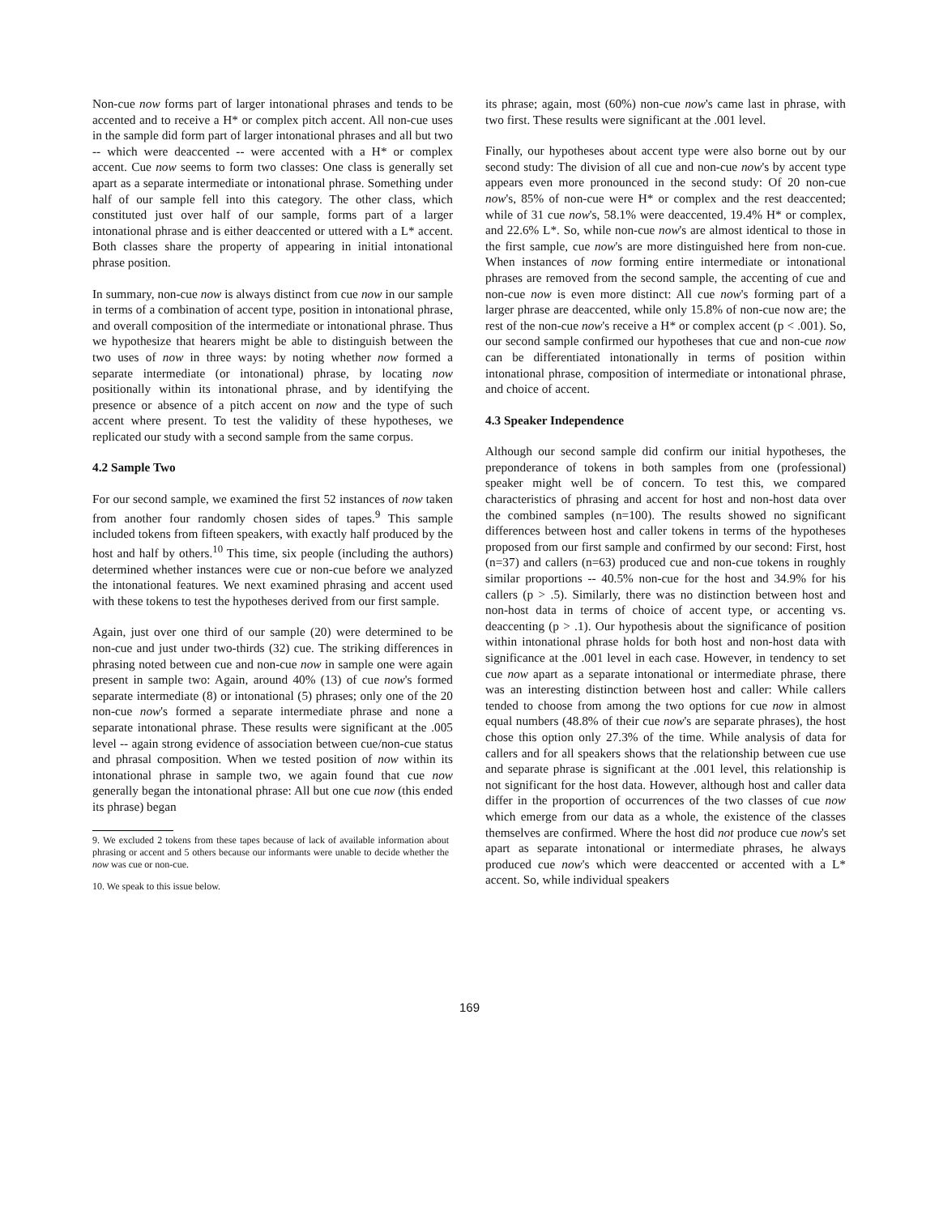Non-cue now forms part of larger intonational phrases and tends to be accented and to receive a H* or complex pitch accent. All non-cue uses in the sample did form part of larger intonational phrases and all but two -- which were deaccented -- were accented with a H* or complex accent. Cue now seems to form two classes: One class is generally set apart as a separate intermediate or intonational phrase. Something under half of our sample fell into this category. The other class, which constituted just over half of our sample, forms part of a larger intonational phrase and is either deaccented or uttered with a L* accent. Both classes share the property of appearing in initial intonational phrase position.
In summary, non-cue now is always distinct from cue now in our sample in terms of a combination of accent type, position in intonational phrase, and overall composition of the intermediate or intonational phrase. Thus we hypothesize that hearers might be able to distinguish between the two uses of now in three ways: by noting whether now formed a separate intermediate (or intonational) phrase, by locating now positionally within its intonational phrase, and by identifying the presence or absence of a pitch accent on now and the type of such accent where present. To test the validity of these hypotheses, we replicated our study with a second sample from the same corpus.
4.2 Sample Two
For our second sample, we examined the first 52 instances of now taken from another four randomly chosen sides of tapes.<sup>9</sup> This sample included tokens from fifteen speakers, with exactly half produced by the host and half by others.<sup>10</sup> This time, six people (including the authors) determined whether instances were cue or non-cue before we analyzed the intonational features. We next examined phrasing and accent used with these tokens to test the hypotheses derived from our first sample.
Again, just over one third of our sample (20) were determined to be non-cue and just under two-thirds (32) cue. The striking differences in phrasing noted between cue and non-cue now in sample one were again present in sample two: Again, around 40% (13) of cue now's formed separate intermediate (8) or intonational (5) phrases; only one of the 20 non-cue now's formed a separate intermediate phrase and none a separate intonational phrase. These results were significant at the .005 level -- again strong evidence of association between cue/non-cue status and phrasal composition. When we tested position of now within its intonational phrase in sample two, we again found that cue now generally began the intonational phrase: All but one cue now (this ended its phrase) began
9. We excluded 2 tokens from these tapes because of lack of available information about phrasing or accent and 5 others because our informants were unable to decide whether the now was cue or non-cue.
10. We speak to this issue below.
its phrase; again, most (60%) non-cue now's came last in phrase, with two first. These results were significant at the .001 level.
Finally, our hypotheses about accent type were also borne out by our second study: The division of all cue and non-cue now's by accent type appears even more pronounced in the second study: Of 20 non-cue now's, 85% of non-cue were H* or complex and the rest deaccented; while of 31 cue now's, 58.1% were deaccented, 19.4% H* or complex, and 22.6% L*. So, while non-cue now's are almost identical to those in the first sample, cue now's are more distinguished here from non-cue. When instances of now forming entire intermediate or intonational phrases are removed from the second sample, the accenting of cue and non-cue now is even more distinct: All cue now's forming part of a larger phrase are deaccented, while only 15.8% of non-cue now are; the rest of the non-cue now's receive a H* or complex accent (p < .001). So, our second sample confirmed our hypotheses that cue and non-cue now can be differentiated intonationally in terms of position within intonational phrase, composition of intermediate or intonational phrase, and choice of accent.
4.3 Speaker Independence
Although our second sample did confirm our initial hypotheses, the preponderance of tokens in both samples from one (professional) speaker might well be of concern. To test this, we compared characteristics of phrasing and accent for host and non-host data over the combined samples (n=100). The results showed no significant differences between host and caller tokens in terms of the hypotheses proposed from our first sample and confirmed by our second: First, host (n=37) and callers (n=63) produced cue and non-cue tokens in roughly similar proportions -- 40.5% non-cue for the host and 34.9% for his callers (p > .5). Similarly, there was no distinction between host and non-host data in terms of choice of accent type, or accenting vs. deaccenting (p > .1). Our hypothesis about the significance of position within intonational phrase holds for both host and non-host data with significance at the .001 level in each case. However, in tendency to set cue now apart as a separate intonational or intermediate phrase, there was an interesting distinction between host and caller: While callers tended to choose from among the two options for cue now in almost equal numbers (48.8% of their cue now's are separate phrases), the host chose this option only 27.3% of the time. While analysis of data for callers and for all speakers shows that the relationship between cue use and separate phrase is significant at the .001 level, this relationship is not significant for the host data. However, although host and caller data differ in the proportion of occurrences of the two classes of cue now which emerge from our data as a whole, the existence of the classes themselves are confirmed. Where the host did not produce cue now's set apart as separate intonational or intermediate phrases, he always produced cue now's which were deaccented or accented with a L* accent. So, while individual speakers
169